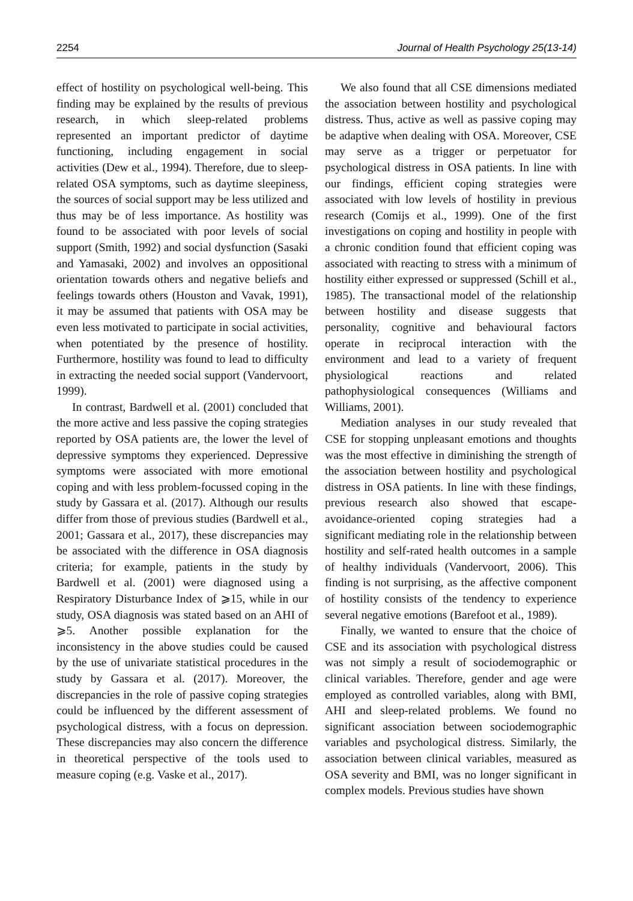2254 Journal of Health Psychology 25(13-14)
effect of hostility on psychological well-being. This finding may be explained by the results of previous research, in which sleep-related problems represented an important predictor of daytime functioning, including engagement in social activities (Dew et al., 1994). Therefore, due to sleep-related OSA symptoms, such as daytime sleepiness, the sources of social support may be less utilized and thus may be of less importance. As hostility was found to be associated with poor levels of social support (Smith, 1992) and social dysfunction (Sasaki and Yamasaki, 2002) and involves an oppositional orientation towards others and negative beliefs and feelings towards others (Houston and Vavak, 1991), it may be assumed that patients with OSA may be even less motivated to participate in social activities, when potentiated by the presence of hostility. Furthermore, hostility was found to lead to difficulty in extracting the needed social support (Vandervoort, 1999).
In contrast, Bardwell et al. (2001) concluded that the more active and less passive the coping strategies reported by OSA patients are, the lower the level of depressive symptoms they experienced. Depressive symptoms were associated with more emotional coping and with less problem-focussed coping in the study by Gassara et al. (2017). Although our results differ from those of previous studies (Bardwell et al., 2001; Gassara et al., 2017), these discrepancies may be associated with the difference in OSA diagnosis criteria; for example, patients in the study by Bardwell et al. (2001) were diagnosed using a Respiratory Disturbance Index of ⩾15, while in our study, OSA diagnosis was stated based on an AHI of ⩾5. Another possible explanation for the inconsistency in the above studies could be caused by the use of univariate statistical procedures in the study by Gassara et al. (2017). Moreover, the discrepancies in the role of passive coping strategies could be influenced by the different assessment of psychological distress, with a focus on depression. These discrepancies may also concern the difference in theoretical perspective of the tools used to measure coping (e.g. Vaske et al., 2017).
We also found that all CSE dimensions mediated the association between hostility and psychological distress. Thus, active as well as passive coping may be adaptive when dealing with OSA. Moreover, CSE may serve as a trigger or perpetuator for psychological distress in OSA patients. In line with our findings, efficient coping strategies were associated with low levels of hostility in previous research (Comijs et al., 1999). One of the first investigations on coping and hostility in people with a chronic condition found that efficient coping was associated with reacting to stress with a minimum of hostility either expressed or suppressed (Schill et al., 1985). The transactional model of the relationship between hostility and disease suggests that personality, cognitive and behavioural factors operate in reciprocal interaction with the environment and lead to a variety of frequent physiological reactions and related pathophysiological consequences (Williams and Williams, 2001).
Mediation analyses in our study revealed that CSE for stopping unpleasant emotions and thoughts was the most effective in diminishing the strength of the association between hostility and psychological distress in OSA patients. In line with these findings, previous research also showed that escape-avoidance-oriented coping strategies had a significant mediating role in the relationship between hostility and self-rated health outcomes in a sample of healthy individuals (Vandervoort, 2006). This finding is not surprising, as the affective component of hostility consists of the tendency to experience several negative emotions (Barefoot et al., 1989).
Finally, we wanted to ensure that the choice of CSE and its association with psychological distress was not simply a result of sociodemographic or clinical variables. Therefore, gender and age were employed as controlled variables, along with BMI, AHI and sleep-related problems. We found no significant association between sociodemographic variables and psychological distress. Similarly, the association between clinical variables, measured as OSA severity and BMI, was no longer significant in complex models. Previous studies have shown